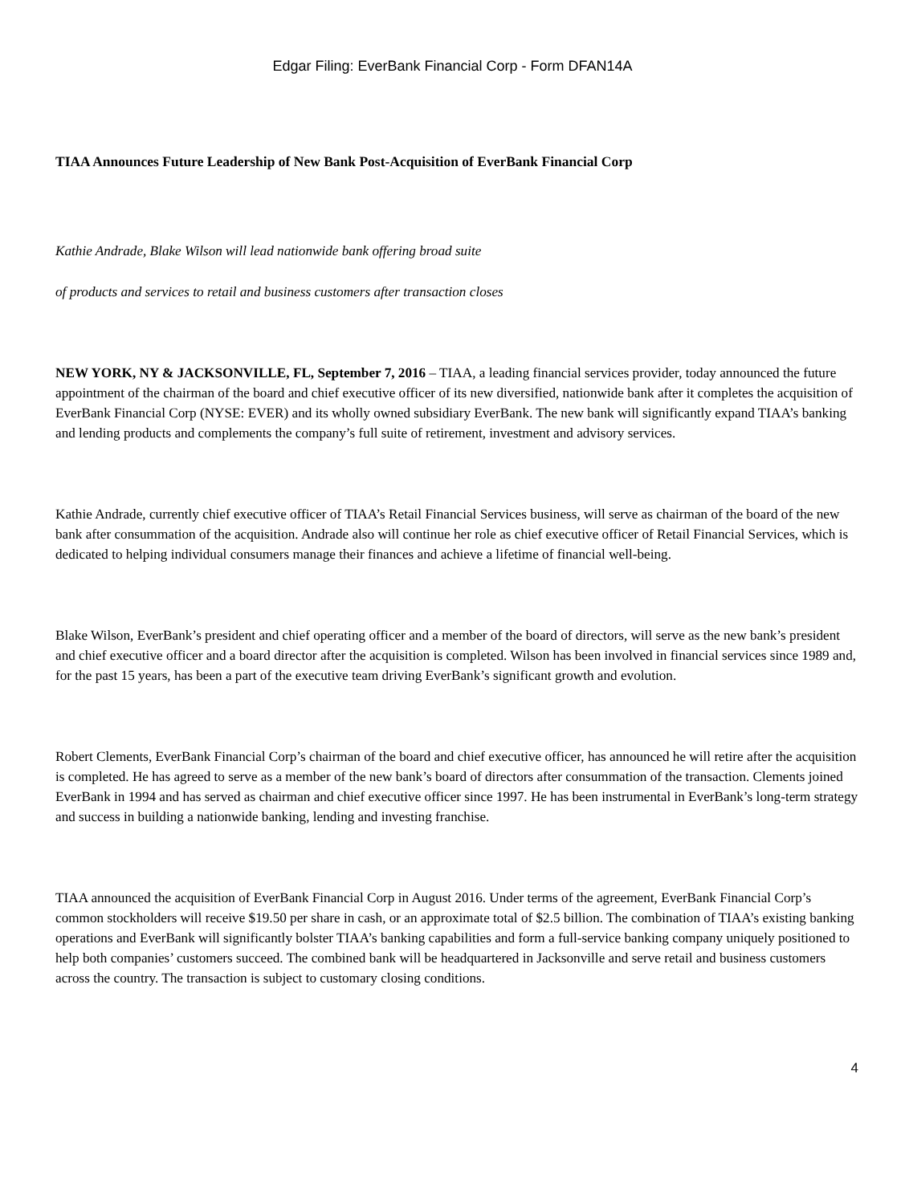Edgar Filing: EverBank Financial Corp - Form DFAN14A
TIAA Announces Future Leadership of New Bank Post-Acquisition of EverBank Financial Corp
Kathie Andrade, Blake Wilson will lead nationwide bank offering broad suite
of products and services to retail and business customers after transaction closes
NEW YORK, NY & JACKSONVILLE, FL, September 7, 2016 – TIAA, a leading financial services provider, today announced the future appointment of the chairman of the board and chief executive officer of its new diversified, nationwide bank after it completes the acquisition of EverBank Financial Corp (NYSE: EVER) and its wholly owned subsidiary EverBank. The new bank will significantly expand TIAA’s banking and lending products and complements the company’s full suite of retirement, investment and advisory services.
Kathie Andrade, currently chief executive officer of TIAA’s Retail Financial Services business, will serve as chairman of the board of the new bank after consummation of the acquisition. Andrade also will continue her role as chief executive officer of Retail Financial Services, which is dedicated to helping individual consumers manage their finances and achieve a lifetime of financial well-being.
Blake Wilson, EverBank’s president and chief operating officer and a member of the board of directors, will serve as the new bank’s president and chief executive officer and a board director after the acquisition is completed. Wilson has been involved in financial services since 1989 and, for the past 15 years, has been a part of the executive team driving EverBank’s significant growth and evolution.
Robert Clements, EverBank Financial Corp’s chairman of the board and chief executive officer, has announced he will retire after the acquisition is completed. He has agreed to serve as a member of the new bank’s board of directors after consummation of the transaction. Clements joined EverBank in 1994 and has served as chairman and chief executive officer since 1997. He has been instrumental in EverBank’s long-term strategy and success in building a nationwide banking, lending and investing franchise.
TIAA announced the acquisition of EverBank Financial Corp in August 2016. Under terms of the agreement, EverBank Financial Corp’s common stockholders will receive $19.50 per share in cash, or an approximate total of $2.5 billion. The combination of TIAA’s existing banking operations and EverBank will significantly bolster TIAA’s banking capabilities and form a full-service banking company uniquely positioned to help both companies’ customers succeed. The combined bank will be headquartered in Jacksonville and serve retail and business customers across the country. The transaction is subject to customary closing conditions.
4